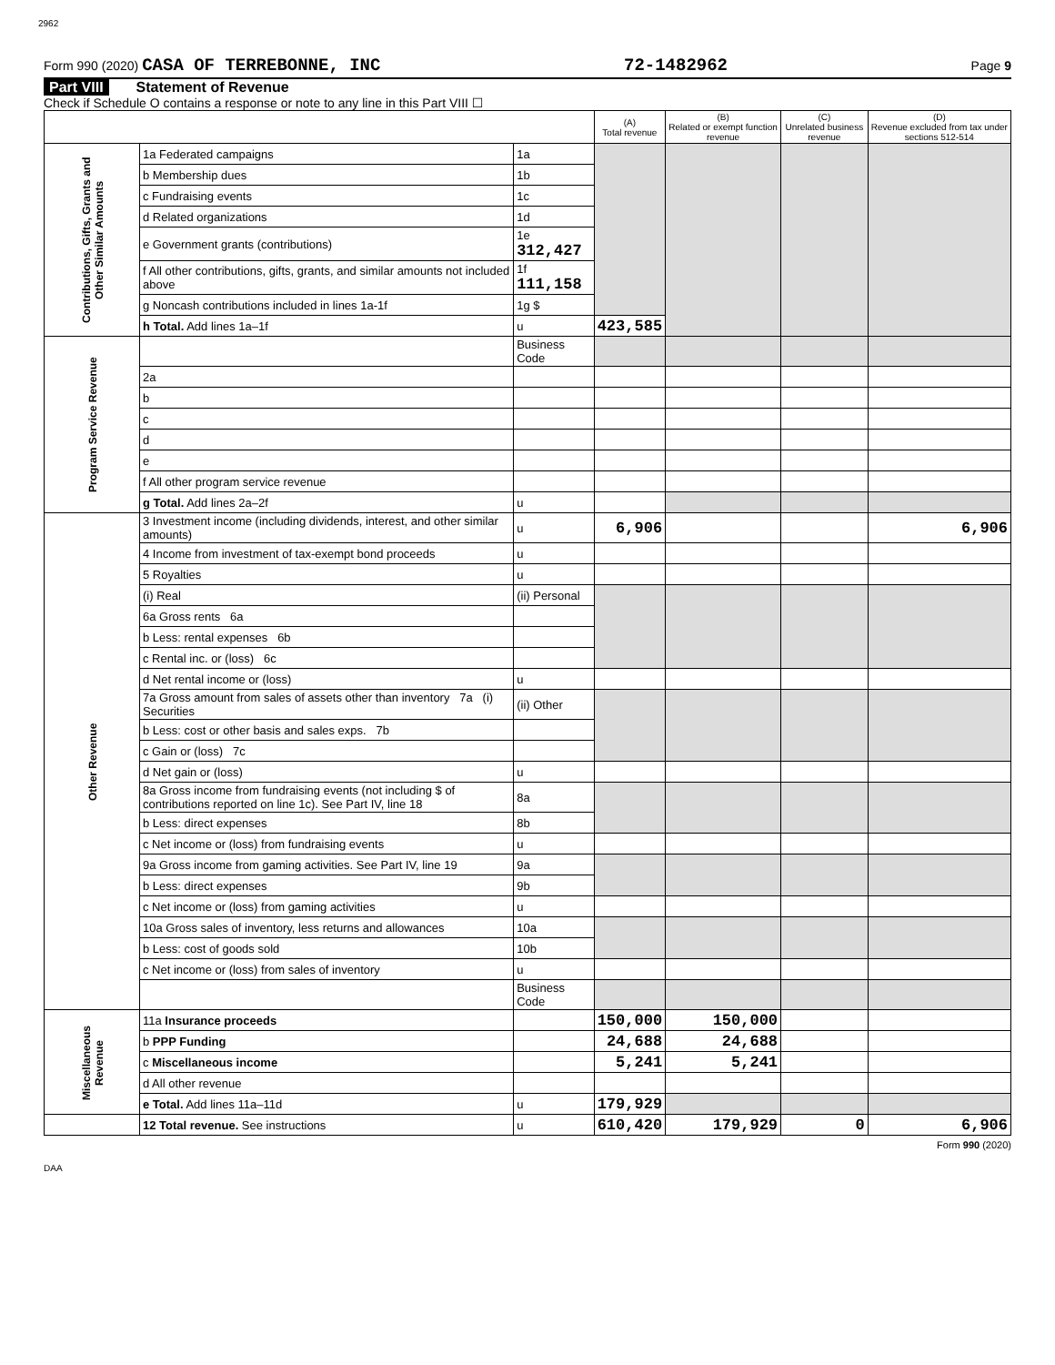2962
Form 990 (2020) CASA OF TERREBONNE, INC
72-1482962
Page 9
Part VIII Statement of Revenue
Check if Schedule O contains a response or note to any line in this Part VIII ☐
| | | | (A) Total revenue | (B) Related or exempt function revenue | (C) Unrelated business revenue | (D) Revenue excluded from tax under sections 512-514 |
| --- | --- | --- | --- | --- | --- | --- |
| Contributions, Gifts, Grants and Other Similar Amounts | 1a Federated campaigns | 1a | | | | |
| | b Membership dues | 1b | | | | |
| | c Fundraising events | 1c | | | | |
| | d Related organizations | 1d | | | | |
| | e Government grants (contributions) | 1e 312,427 | | | | |
| | f All other contributions, gifts, grants, and similar amounts not included above | 1f 111,158 | | | | |
| | g Noncash contributions included in lines 1a-1f | 1g $ | | | | |
| | h Total. Add lines 1a–1f | u | 423,585 | | | |
| Program Service Revenue | | Business Code | | | | |
| | 2a | | | | | |
| | b | | | | | |
| | c | | | | | |
| | d | | | | | |
| | e | | | | | |
| | f All other program service revenue | | | | | |
| | g Total. Add lines 2a–2f | u | | | | |
| Other Revenue | 3 Investment income (including dividends, interest, and other similar amounts) | u | 6,906 | | | 6,906 |
| | 4 Income from investment of tax-exempt bond proceeds | u | | | | |
| | 5 Royalties | u | | | | |
| | (i) Real | (ii) Personal | | | | |
| | 6a Gross rents 6a | | | | | |
| | b Less: rental expenses 6b | | | | | |
| | c Rental inc. or (loss) 6c | | | | | |
| | d Net rental income or (loss) | u | | | | |
| | 7a Gross amount from sales of assets other than inventory 7a (i) Securities | (ii) Other | | | | |
| | b Less: cost or other basis and sales exps. 7b | | | | | |
| | c Gain or (loss) 7c | | | | | |
| | d Net gain or (loss) | u | | | | |
| | 8a Gross income from fundraising events (not including $ of contributions reported on line 1c). See Part IV, line 18 | 8a | | | | |
| | b Less: direct expenses | 8b | | | | |
| | c Net income or (loss) from fundraising events | u | | | | |
| | 9a Gross income from gaming activities. See Part IV, line 19 | 9a | | | | |
| | b Less: direct expenses | 9b | | | | |
| | c Net income or (loss) from gaming activities | u | | | | |
| | 10a Gross sales of inventory, less returns and allowances | 10a | | | | |
| | b Less: cost of goods sold | 10b | | | | |
| | c Net income or (loss) from sales of inventory | u | | | | |
| | | Business Code | | | | |
| Miscellaneous Revenue | 11a Insurance proceeds | | 150,000 | 150,000 | | |
| | b PPP Funding | | 24,688 | 24,688 | | |
| | c Miscellaneous income | | 5,241 | 5,241 | | |
| | d All other revenue | | | | | |
| | e Total. Add lines 11a–11d | u | 179,929 | | | |
| | 12 Total revenue. See instructions | u | 610,420 | 179,929 | 0 | 6,906 |
Form 990 (2020)
DAA